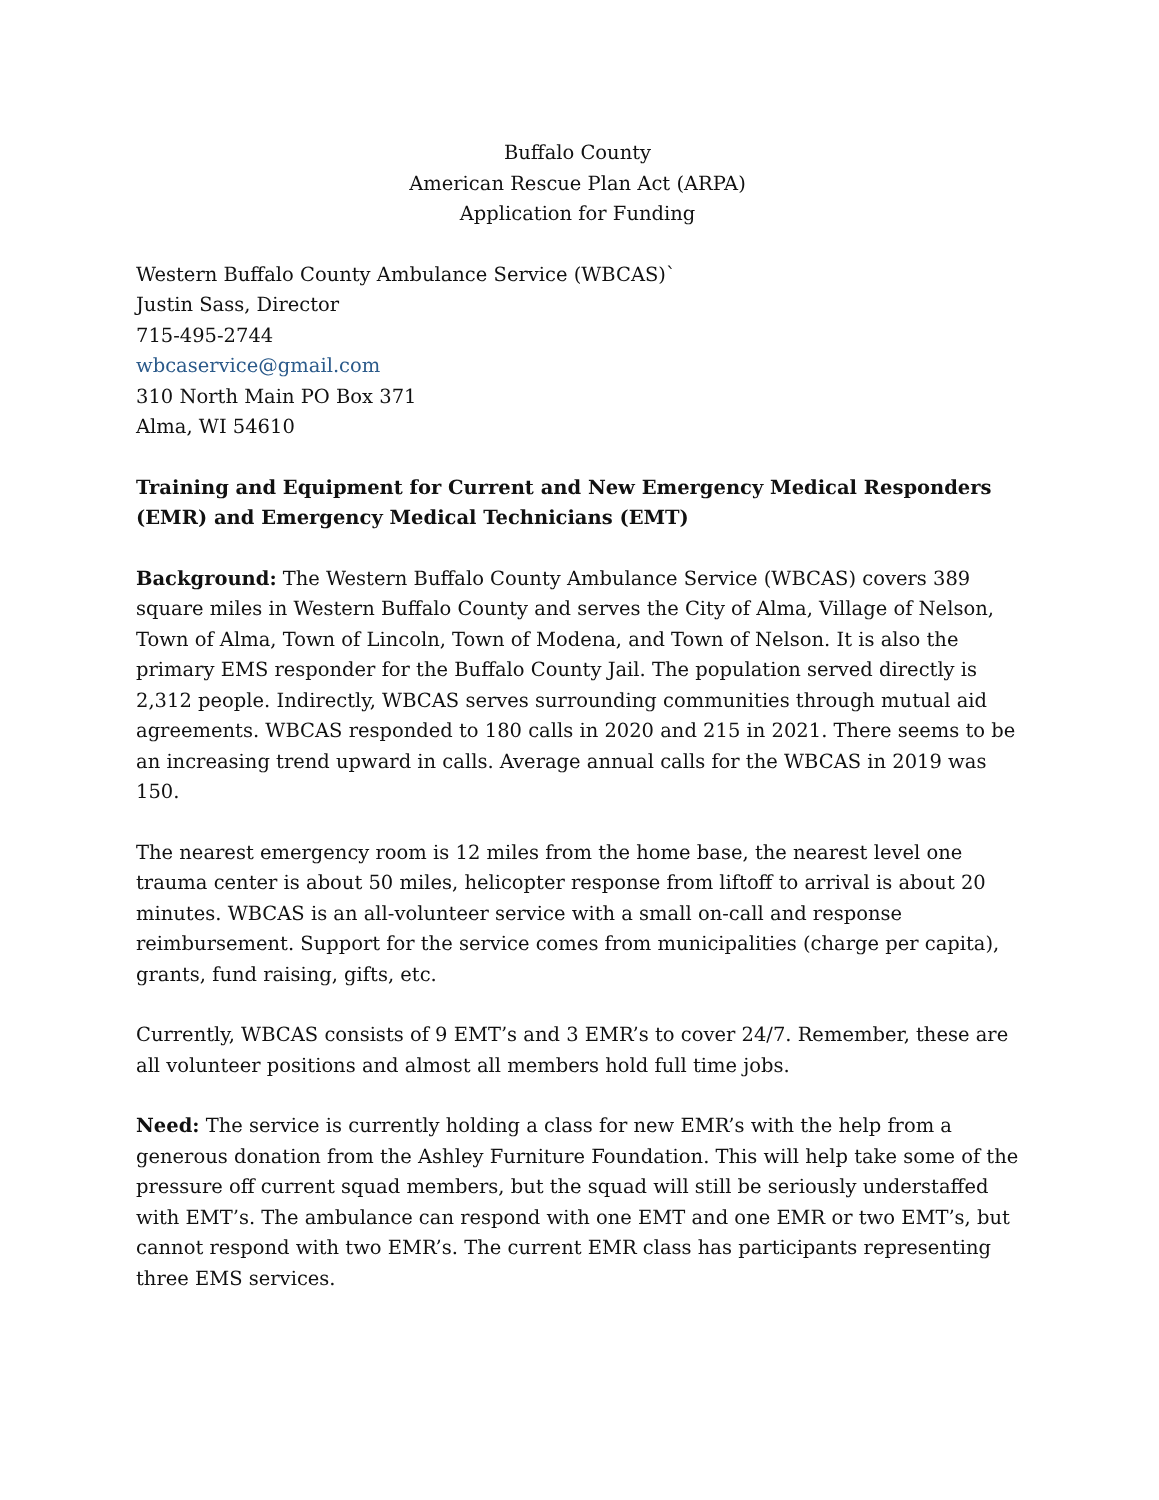Buffalo County
American Rescue Plan Act (ARPA)
Application for Funding
Western Buffalo County Ambulance Service (WBCAS)`
Justin Sass, Director
715-495-2744
wbcaservice@gmail.com
310 North Main PO Box 371
Alma, WI 54610
Training and Equipment for Current and New Emergency Medical Responders (EMR) and Emergency Medical Technicians (EMT)
Background: The Western Buffalo County Ambulance Service (WBCAS) covers 389 square miles in Western Buffalo County and serves the City of Alma, Village of Nelson, Town of Alma, Town of Lincoln, Town of Modena, and Town of Nelson. It is also the primary EMS responder for the Buffalo County Jail. The population served directly is 2,312 people. Indirectly, WBCAS serves surrounding communities through mutual aid agreements. WBCAS responded to 180 calls in 2020 and 215 in 2021. There seems to be an increasing trend upward in calls. Average annual calls for the WBCAS in 2019 was 150.
The nearest emergency room is 12 miles from the home base, the nearest level one trauma center is about 50 miles, helicopter response from liftoff to arrival is about 20 minutes. WBCAS is an all-volunteer service with a small on-call and response reimbursement. Support for the service comes from municipalities (charge per capita), grants, fund raising, gifts, etc.
Currently, WBCAS consists of 9 EMT’s and 3 EMR’s to cover 24/7. Remember, these are all volunteer positions and almost all members hold full time jobs.
Need: The service is currently holding a class for new EMR’s with the help from a generous donation from the Ashley Furniture Foundation. This will help take some of the pressure off current squad members, but the squad will still be seriously understaffed with EMT’s. The ambulance can respond with one EMT and one EMR or two EMT’s, but cannot respond with two EMR’s. The current EMR class has participants representing three EMS services.